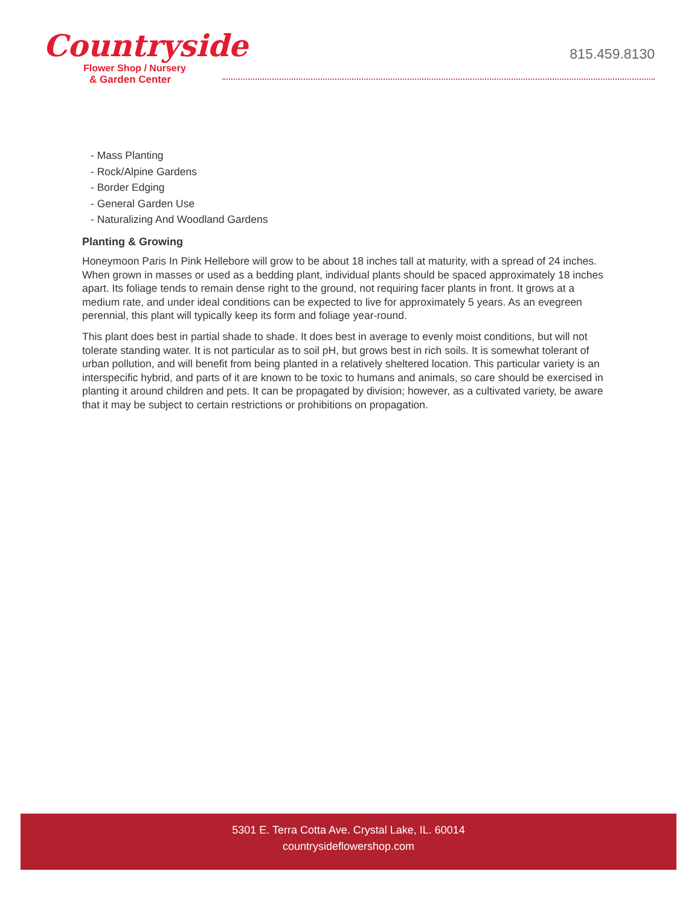Countryside
Flower Shop / Nursery
& Garden Center
815.459.8130
- Mass Planting
- Rock/Alpine Gardens
- Border Edging
- General Garden Use
- Naturalizing And Woodland Gardens
Planting & Growing
Honeymoon Paris In Pink Hellebore will grow to be about 18 inches tall at maturity, with a spread of 24 inches. When grown in masses or used as a bedding plant, individual plants should be spaced approximately 18 inches apart. Its foliage tends to remain dense right to the ground, not requiring facer plants in front. It grows at a medium rate, and under ideal conditions can be expected to live for approximately 5 years. As an evegreen perennial, this plant will typically keep its form and foliage year-round.
This plant does best in partial shade to shade. It does best in average to evenly moist conditions, but will not tolerate standing water. It is not particular as to soil pH, but grows best in rich soils. It is somewhat tolerant of urban pollution, and will benefit from being planted in a relatively sheltered location. This particular variety is an interspecific hybrid, and parts of it are known to be toxic to humans and animals, so care should be exercised in planting it around children and pets. It can be propagated by division; however, as a cultivated variety, be aware that it may be subject to certain restrictions or prohibitions on propagation.
5301 E. Terra Cotta Ave. Crystal Lake, IL. 60014
countrysideflowershop.com